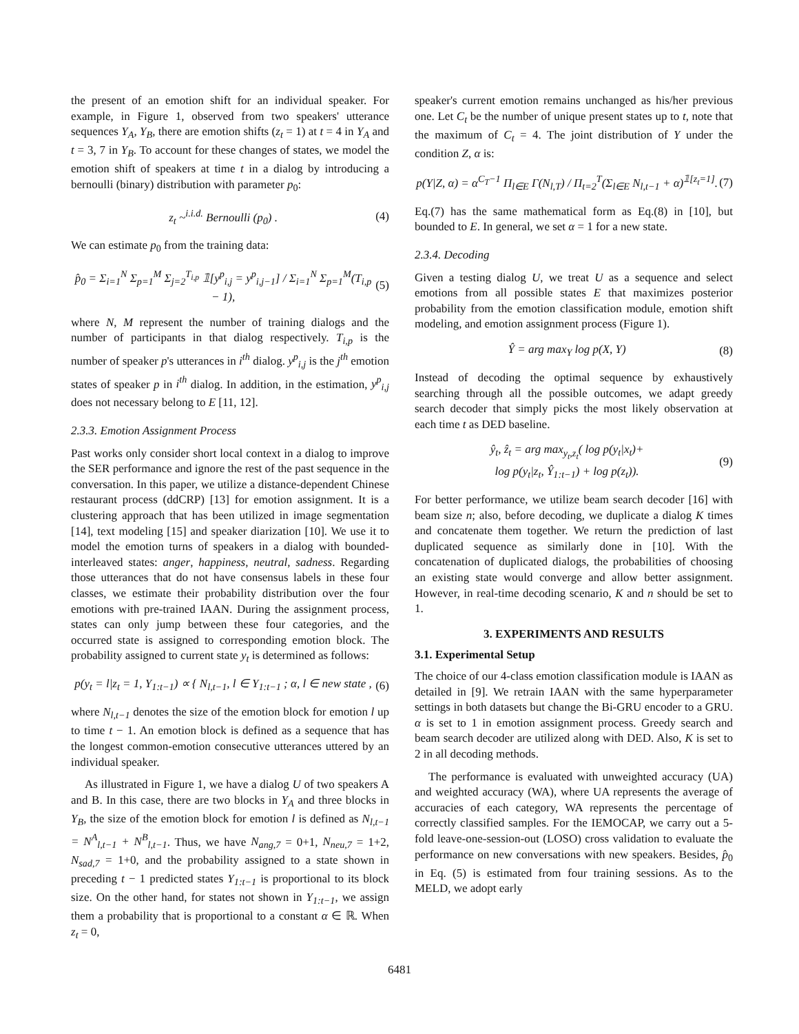the present of an emotion shift for an individual speaker. For example, in Figure 1, observed from two speakers' utterance sequences Y<sub>A</sub>, Y<sub>B</sub>, there are emotion shifts (z<sub>t</sub> = 1) at t = 4 in Y<sub>A</sub> and t = 3, 7 in Y<sub>B</sub>. To account for these changes of states, we model the emotion shift of speakers at time t in a dialog by introducing a bernoulli (binary) distribution with parameter p<sub>0</sub>:
z<sub>t</sub> ~<sup>i.i.d.</sup> Bernoulli (p<sub>0</sub>) . (4)
We can estimate p<sub>0</sub> from the training data:
p̂<sub>0</sub> = Σ<sub>i=1</sub><sup>N</sup> Σ<sub>p=1</sub><sup>M</sup> Σ<sub>j=2</sub><sup>T<sub>i,p</sub></sup> 𝟙[y<sup>p</sup><sub>i,j</sub> = y<sup>p</sup><sub>i,j−1</sub>] / Σ<sub>i=1</sub><sup>N</sup> Σ<sub>p=1</sub><sup>M</sup>(T<sub>i,p</sub> − 1), (5)
where N, M represent the number of training dialogs and the number of participants in that dialog respectively. T<sub>i,p</sub> is the number of speaker p's utterances in i<sup>th</sup> dialog. y<sup>p</sup><sub>i,j</sub> is the j<sup>th</sup> emotion states of speaker p in i<sup>th</sup> dialog. In addition, in the estimation, y<sup>p</sup><sub>i,j</sub> does not necessary belong to E [11, 12].
2.3.3. Emotion Assignment Process
Past works only consider short local context in a dialog to improve the SER performance and ignore the rest of the past sequence in the conversation. In this paper, we utilize a distance-dependent Chinese restaurant process (ddCRP) [13] for emotion assignment. It is a clustering approach that has been utilized in image segmentation [14], text modeling [15] and speaker diarization [10]. We use it to model the emotion turns of speakers in a dialog with bounded-interleaved states: anger, happiness, neutral, sadness. Regarding those utterances that do not have consensus labels in these four classes, we estimate their probability distribution over the four emotions with pre-trained IAAN. During the assignment process, states can only jump between these four categories, and the occurred state is assigned to corresponding emotion block. The probability assigned to current state y<sub>t</sub> is determined as follows:
p(y<sub>t</sub> = l|z<sub>t</sub> = 1, Y<sub>1:t−1</sub>) ∝ { N<sub>l,t−1</sub>, l ∈ Y<sub>1:t−1</sub> ; α, l ∈ new state , (6)
where N<sub>l,t−1</sub> denotes the size of the emotion block for emotion l up to time t − 1. An emotion block is defined as a sequence that has the longest common-emotion consecutive utterances uttered by an individual speaker.
As illustrated in Figure 1, we have a dialog U of two speakers A and B. In this case, there are two blocks in Y<sub>A</sub> and three blocks in Y<sub>B</sub>, the size of the emotion block for emotion l is defined as N<sub>l,t−1</sub> = N<sup>A</sup><sub>l,t−1</sub> + N<sup>B</sup><sub>l,t−1</sub>. Thus, we have N<sub>ang,7</sub> = 0+1, N<sub>neu,7</sub> = 1+2, N<sub>sad,7</sub> = 1+0, and the probability assigned to a state shown in preceding t − 1 predicted states Y<sub>1:t−1</sub> is proportional to its block size. On the other hand, for states not shown in Y<sub>1:t−1</sub>, we assign them a probability that is proportional to a constant α ∈ ℝ. When z<sub>t</sub> = 0,
speaker's current emotion remains unchanged as his/her previous one. Let C<sub>t</sub> be the number of unique present states up to t, note that the maximum of C<sub>t</sub> = 4. The joint distribution of Y under the condition Z, α is:
p(Y|Z, α) = α<sup>C<sub>T</sub>−1</sup> Π<sub>l∈E</sub> Γ(N<sub>l,T</sub>) / Π<sub>t=2</sub><sup>T</sup>(Σ<sub>l∈E</sub> N<sub>l,t−1</sub> + α)<sup>𝟙[z<sub>t</sub>=1]</sup>. (7)
Eq.(7) has the same mathematical form as Eq.(8) in [10], but bounded to E. In general, we set α = 1 for a new state.
2.3.4. Decoding
Given a testing dialog U, we treat U as a sequence and select emotions from all possible states E that maximizes posterior probability from the emotion classification module, emotion shift modeling, and emotion assignment process (Figure 1).
Ŷ = arg max<sub>Y</sub> log p(X, Y) (8)
Instead of decoding the optimal sequence by exhaustively searching through all the possible outcomes, we adapt greedy search decoder that simply picks the most likely observation at each time t as DED baseline.
ŷ<sub>t</sub>, ẑ<sub>t</sub> = arg max<sub>y<sub>t</sub>,z<sub>t</sub></sub>( log p(y<sub>t</sub>|x<sub>t</sub>)+
log p(y<sub>t</sub>|z<sub>t</sub>, Ŷ<sub>1:t−1</sub>) + log p(z<sub>t</sub>)). (9)
For better performance, we utilize beam search decoder [16] with beam size n; also, before decoding, we duplicate a dialog K times and concatenate them together. We return the prediction of last duplicated sequence as similarly done in [10]. With the concatenation of duplicated dialogs, the probabilities of choosing an existing state would converge and allow better assignment. However, in real-time decoding scenario, K and n should be set to 1.
3. EXPERIMENTS AND RESULTS
3.1. Experimental Setup
The choice of our 4-class emotion classification module is IAAN as detailed in [9]. We retrain IAAN with the same hyperparameter settings in both datasets but change the Bi-GRU encoder to a GRU. α is set to 1 in emotion assignment process. Greedy search and beam search decoder are utilized along with DED. Also, K is set to 2 in all decoding methods.
The performance is evaluated with unweighted accuracy (UA) and weighted accuracy (WA), where UA represents the average of accuracies of each category, WA represents the percentage of correctly classified samples. For the IEMOCAP, we carry out a 5-fold leave-one-session-out (LOSO) cross validation to evaluate the performance on new conversations with new speakers. Besides, p̂<sub>0</sub> in Eq. (5) is estimated from four training sessions. As to the MELD, we adopt early
6481